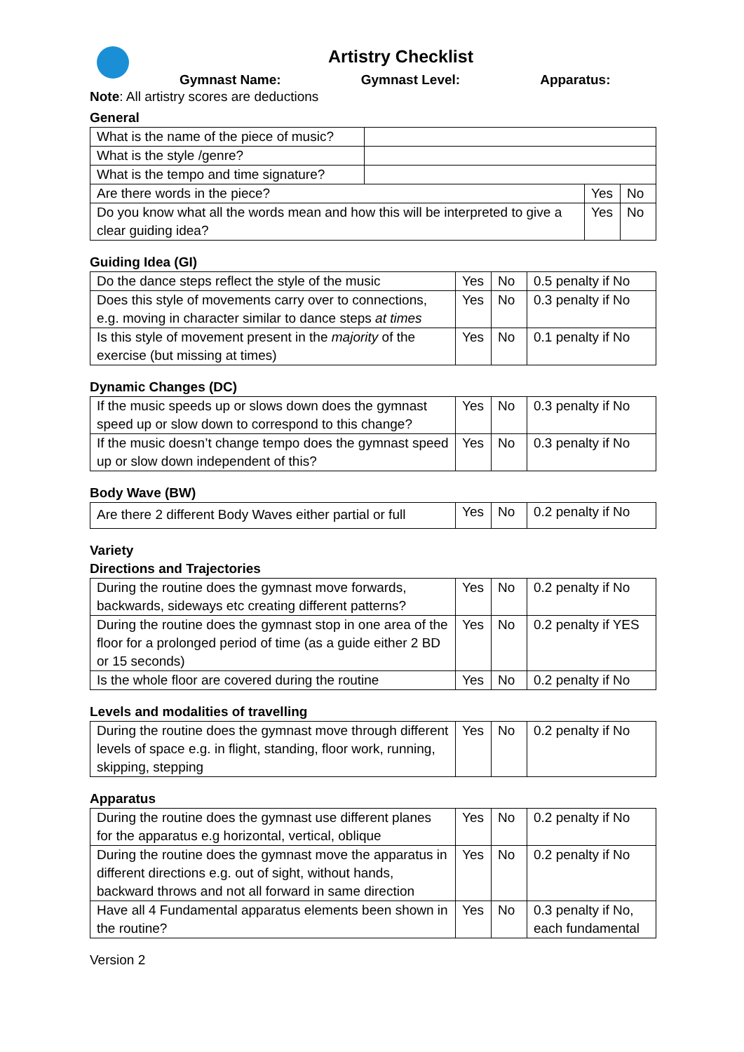Artistry Checklist
Gymnast Name: Gymnast Level: Apparatus:
Note: All artistry scores are deductions
General
| What is the name of the piece of music? | | | |
| What is the style /genre? | | | |
| What is the tempo and time signature? | | | |
| Are there words in the piece? | | Yes | No |
| Do you know what all the words mean and how this will be interpreted to give a clear guiding idea? | | Yes | No |
Guiding Idea (GI)
| Do the dance steps reflect the style of the music | Yes | No | 0.5 penalty if No |
| Does this style of movements carry over to connections, e.g. moving in character similar to dance steps at times | Yes | No | 0.3 penalty if No |
| Is this style of movement present in the majority of the exercise (but missing at times) | Yes | No | 0.1 penalty if No |
Dynamic Changes (DC)
| If the music speeds up or slows down does the gymnast speed up or slow down to correspond to this change? | Yes | No | 0.3 penalty if No |
| If the music doesn’t change tempo does the gymnast speed up or slow down independent of this? | Yes | No | 0.3 penalty if No |
Body Wave (BW)
| Are there 2 different Body Waves either partial or full | Yes | No | 0.2 penalty if No |
Variety
Directions and Trajectories
| During the routine does the gymnast move forwards, backwards, sideways etc creating different patterns? | Yes | No | 0.2 penalty if No |
| During the routine does the gymnast stop in one area of the floor for a prolonged period of time (as a guide either 2 BD or 15 seconds) | Yes | No | 0.2 penalty if YES |
| Is the whole floor are covered during the routine | Yes | No | 0.2 penalty if No |
Levels and modalities of travelling
| During the routine does the gymnast move through different levels of space e.g. in flight, standing, floor work, running, skipping, stepping | Yes | No | 0.2 penalty if No |
Apparatus
| During the routine does the gymnast use different planes for the apparatus e.g horizontal, vertical, oblique | Yes | No | 0.2 penalty if No |
| During the routine does the gymnast move the apparatus in different directions e.g. out of sight, without hands, backward throws and not all forward in same direction | Yes | No | 0.2 penalty if No |
| Have all 4 Fundamental apparatus elements been shown in the routine? | Yes | No | 0.3 penalty if No, each fundamental |
Version 2